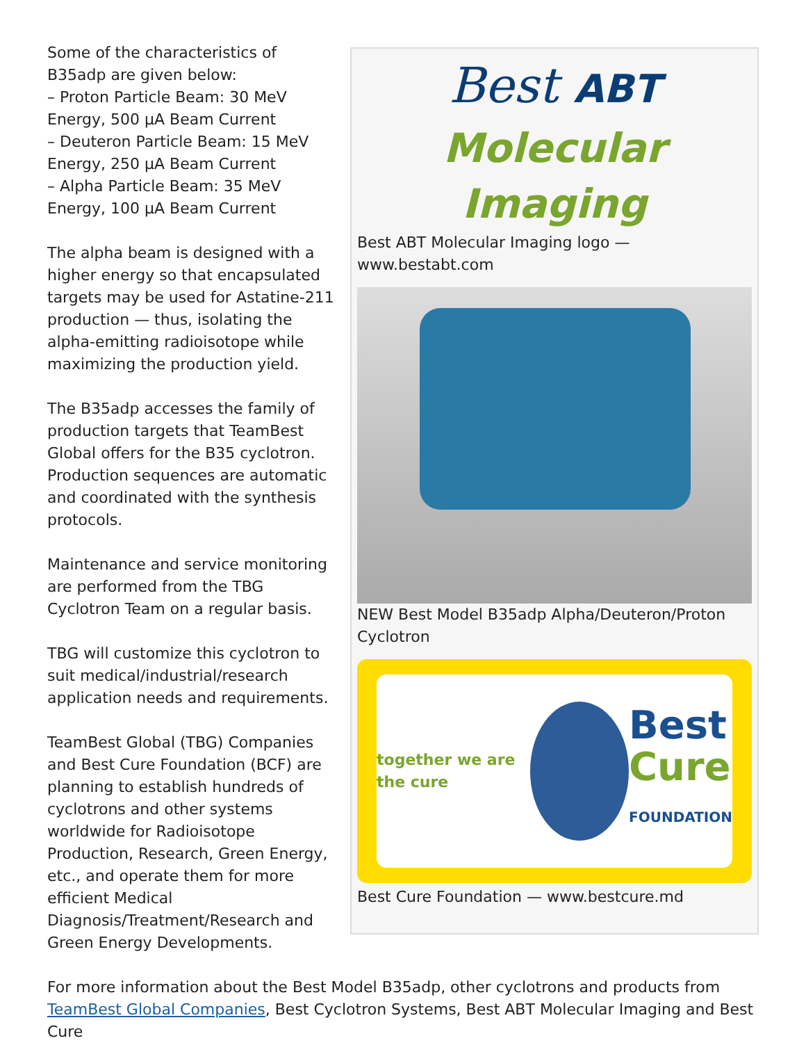Best ABT
Molecular Imaging
Best ABT Molecular Imaging logo —
www.bestabt.com
NEW Best Model B35adp Alpha/Deuteron/Proton Cyclotron
together we are the cure Best
Cure
FOUNDATION
Best Cure Foundation — www.bestcure.md
Some of the characteristics of B35adp are given below:
– Proton Particle Beam: 30 MeV Energy, 500 μA Beam Current
– Deuteron Particle Beam: 15 MeV Energy, 250 μA Beam Current
– Alpha Particle Beam: 35 MeV Energy, 100 μA Beam Current
The alpha beam is designed with a higher energy so that encapsulated targets may be used for Astatine-211 production — thus, isolating the alpha-emitting radioisotope while maximizing the production yield.
The B35adp accesses the family of production targets that TeamBest Global offers for the B35 cyclotron. Production sequences are automatic and coordinated with the synthesis protocols.
Maintenance and service monitoring are performed from the TBG Cyclotron Team on a regular basis.
TBG will customize this cyclotron to suit medical/industrial/research application needs and requirements.
TeamBest Global (TBG) Companies and Best Cure Foundation (BCF) are planning to establish hundreds of cyclotrons and other systems worldwide for Radioisotope Production, Research, Green Energy, etc., and operate them for more efficient Medical Diagnosis/Treatment/Research and Green Energy Developments.
For more information about the Best Model B35adp, other cyclotrons and products from TeamBest Global Companies, Best Cyclotron Systems, Best ABT Molecular Imaging and Best Cure